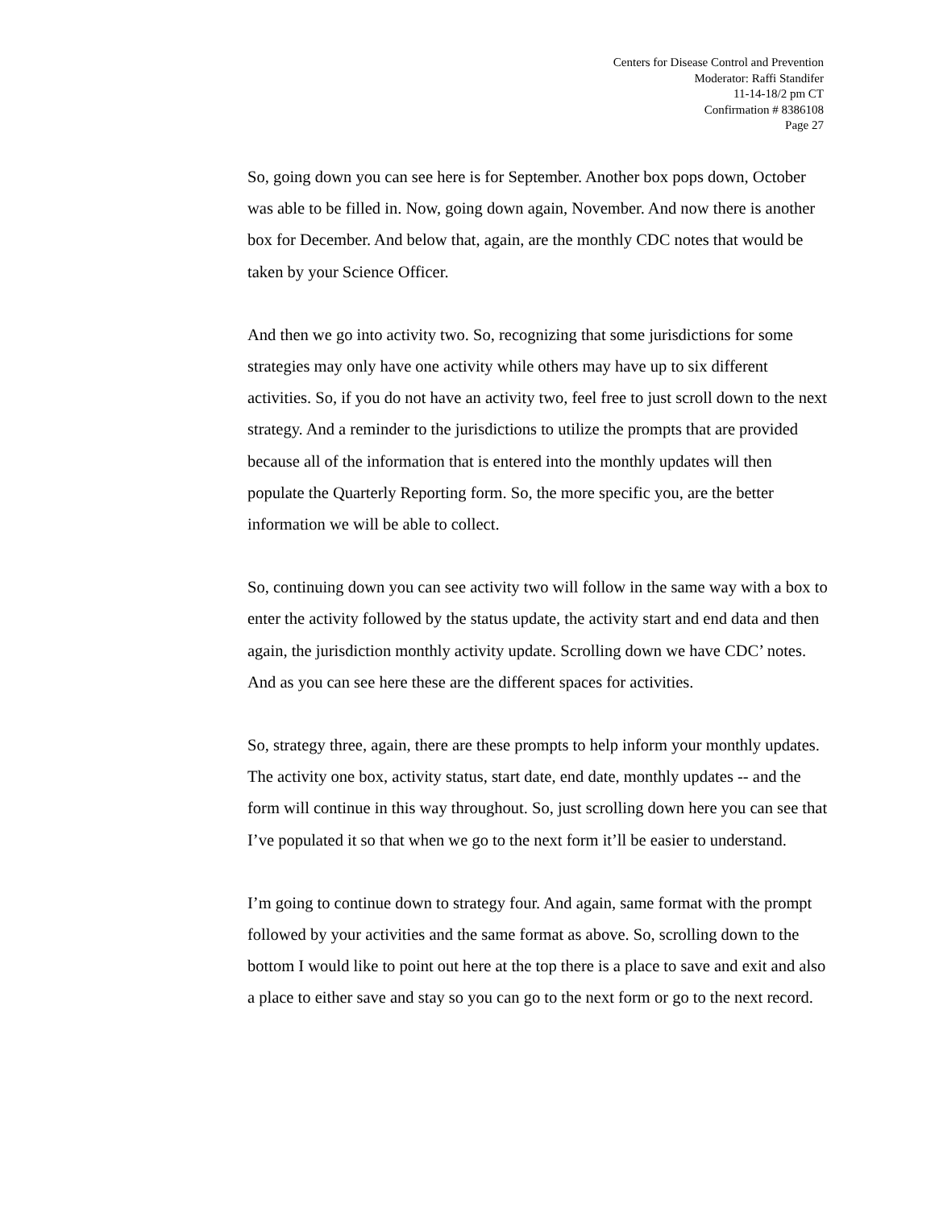Centers for Disease Control and Prevention
Moderator: Raffi Standifer
11-14-18/2 pm CT
Confirmation # 8386108
Page 27
So, going down you can see here is for September. Another box pops down, October was able to be filled in. Now, going down again, November. And now there is another box for December. And below that, again, are the monthly CDC notes that would be taken by your Science Officer.
And then we go into activity two. So, recognizing that some jurisdictions for some strategies may only have one activity while others may have up to six different activities. So, if you do not have an activity two, feel free to just scroll down to the next strategy. And a reminder to the jurisdictions to utilize the prompts that are provided because all of the information that is entered into the monthly updates will then populate the Quarterly Reporting form. So, the more specific you, are the better information we will be able to collect.
So, continuing down you can see activity two will follow in the same way with a box to enter the activity followed by the status update, the activity start and end data and then again, the jurisdiction monthly activity update. Scrolling down we have CDC’ notes. And as you can see here these are the different spaces for activities.
So, strategy three, again, there are these prompts to help inform your monthly updates. The activity one box, activity status, start date, end date, monthly updates -- and the form will continue in this way throughout. So, just scrolling down here you can see that I’ve populated it so that when we go to the next form it’ll be easier to understand.
I’m going to continue down to strategy four. And again, same format with the prompt followed by your activities and the same format as above. So, scrolling down to the bottom I would like to point out here at the top there is a place to save and exit and also a place to either save and stay so you can go to the next form or go to the next record.